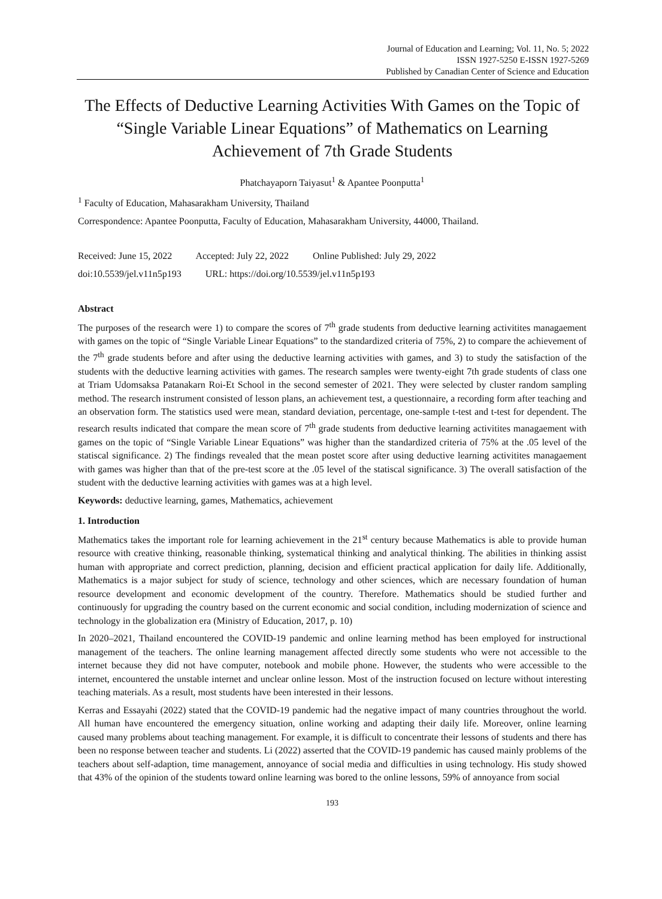Journal of Education and Learning; Vol. 11, No. 5; 2022
ISSN 1927-5250 E-ISSN 1927-5269
Published by Canadian Center of Science and Education
The Effects of Deductive Learning Activities With Games on the Topic of “Single Variable Linear Equations” of Mathematics on Learning Achievement of 7th Grade Students
Phatchayaporn Taiyasut<sup>1</sup> & Apantee Poonputta<sup>1</sup>
<sup>1</sup> Faculty of Education, Mahasarakham University, Thailand
Correspondence: Apantee Poonputta, Faculty of Education, Mahasarakham University, 44000, Thailand.
Received: June 15, 2022 Accepted: July 22, 2022 Online Published: July 29, 2022
doi:10.5539/jel.v11n5p193 URL: https://doi.org/10.5539/jel.v11n5p193
Abstract
The purposes of the research were 1) to compare the scores of 7<sup>th</sup> grade students from deductive learning activitites managaement with games on the topic of “Single Variable Linear Equations” to the standardized criteria of 75%, 2) to compare the achievement of the 7<sup>th</sup> grade students before and after using the deductive learning activities with games, and 3) to study the satisfaction of the students with the deductive learning activities with games. The research samples were twenty-eight 7th grade students of class one at Triam Udomsaksa Patanakarn Roi-Et School in the second semester of 2021. They were selected by cluster random sampling method. The research instrument consisted of lesson plans, an achievement test, a questionnaire, a recording form after teaching and an observation form. The statistics used were mean, standard deviation, percentage, one-sample t-test and t-test for dependent. The research results indicated that compare the mean score of 7<sup>th</sup> grade students from deductive learning activitites managaement with games on the topic of “Single Variable Linear Equations” was higher than the standardized criteria of 75% at the .05 level of the statiscal significance. 2) The findings revealed that the mean postet score after using deductive learning activitites managaement with games was higher than that of the pre-test score at the .05 level of the statiscal significance. 3) The overall satisfaction of the student with the deductive learning activities with games was at a high level.
Keywords: deductive learning, games, Mathematics, achievement
1. Introduction
Mathematics takes the important role for learning achievement in the 21<sup>st</sup> century because Mathematics is able to provide human resource with creative thinking, reasonable thinking, systematical thinking and analytical thinking. The abilities in thinking assist human with appropriate and correct prediction, planning, decision and efficient practical application for daily life. Additionally, Mathematics is a major subject for study of science, technology and other sciences, which are necessary foundation of human resource development and economic development of the country. Therefore. Mathematics should be studied further and continuously for upgrading the country based on the current economic and social condition, including modernization of science and technology in the globalization era (Ministry of Education, 2017, p. 10)
In 2020–2021, Thailand encountered the COVID-19 pandemic and online learning method has been employed for instructional management of the teachers. The online learning management affected directly some students who were not accessible to the internet because they did not have computer, notebook and mobile phone. However, the students who were accessible to the internet, encountered the unstable internet and unclear online lesson. Most of the instruction focused on lecture without interesting teaching materials. As a result, most students have been interested in their lessons.
Kerras and Essayahi (2022) stated that the COVID-19 pandemic had the negative impact of many countries throughout the world. All human have encountered the emergency situation, online working and adapting their daily life. Moreover, online learning caused many problems about teaching management. For example, it is difficult to concentrate their lessons of students and there has been no response between teacher and students. Li (2022) asserted that the COVID-19 pandemic has caused mainly problems of the teachers about self-adaption, time management, annoyance of social media and difficulties in using technology. His study showed that 43% of the opinion of the students toward online learning was bored to the online lessons, 59% of annoyance from social
193